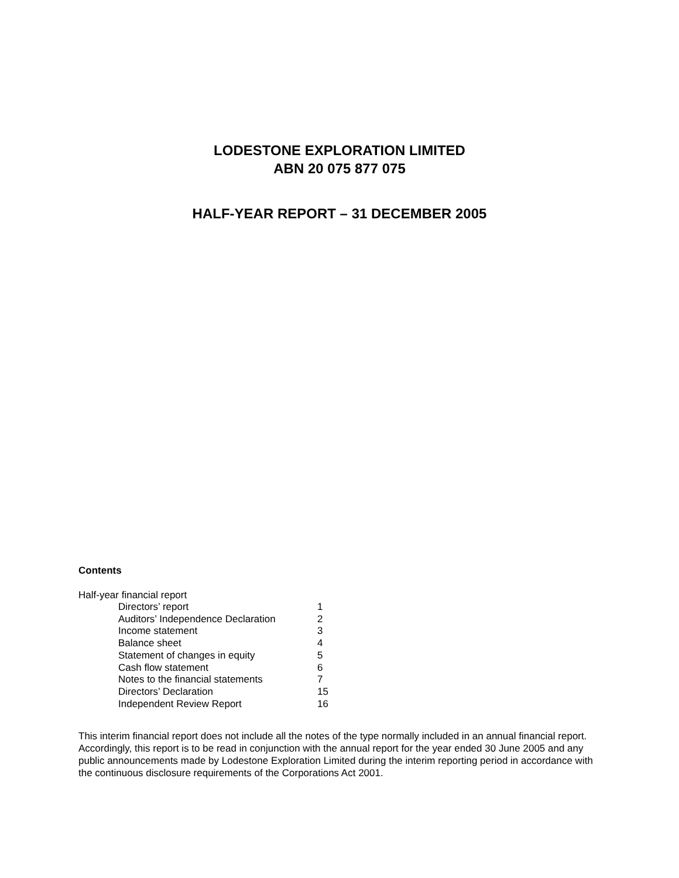LODESTONE EXPLORATION LIMITED
ABN 20 075 877 075
HALF-YEAR REPORT – 31 DECEMBER 2005
Contents
Half-year financial report
| Directors’ report | 1 |
| Auditors’ Independence Declaration | 2 |
| Income statement | 3 |
| Balance sheet | 4 |
| Statement of changes in equity | 5 |
| Cash flow statement | 6 |
| Notes to the financial statements | 7 |
| Directors’ Declaration | 15 |
| Independent Review Report | 16 |
This interim financial report does not include all the notes of the type normally included in an annual financial report. Accordingly, this report is to be read in conjunction with the annual report for the year ended 30 June 2005 and any public announcements made by Lodestone Exploration Limited during the interim reporting period in accordance with the continuous disclosure requirements of the Corporations Act 2001.